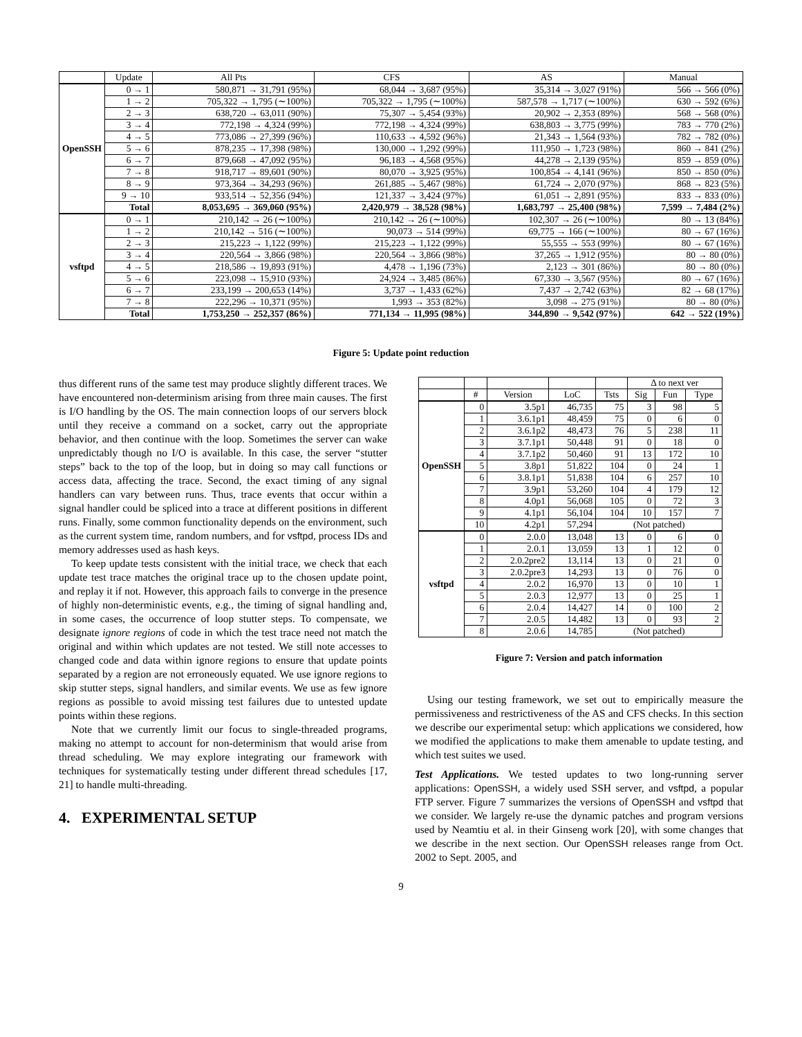| | Update | All Pts | CFS | AS | Manual |
| --- | --- | --- | --- | --- | --- |
| OpenSSH | 0 → 1 | 580,871 → 31,791 (95%) | 68,044 → 3,687 (95%) | 35,314 → 3,027 (91%) | 566 → 566 (0%) |
| | 1 → 2 | 705,322 → 1,795 (∼100%) | 705,322 → 1,795 (∼100%) | 587,578 → 1,717 (∼100%) | 630 → 592 (6%) |
| | 2 → 3 | 638,720 → 63,011 (90%) | 75,307 → 5,454 (93%) | 20,902 → 2,353 (89%) | 568 → 568 (0%) |
| | 3 → 4 | 772,198 → 4,324 (99%) | 772,198 → 4,324 (99%) | 638,803 → 3,775 (99%) | 783 → 770 (2%) |
| | 4 → 5 | 773,086 → 27,399 (96%) | 110,633 → 4,592 (96%) | 21,343 → 1,564 (93%) | 782 → 782 (0%) |
| | 5 → 6 | 878,235 → 17,398 (98%) | 130,000 → 1,292 (99%) | 111,950 → 1,723 (98%) | 860 → 841 (2%) |
| | 6 → 7 | 879,668 → 47,092 (95%) | 96,183 → 4,568 (95%) | 44,278 → 2,139 (95%) | 859 → 859 (0%) |
| | 7 → 8 | 918,717 → 89,601 (90%) | 80,070 → 3,925 (95%) | 100,854 → 4,141 (96%) | 850 → 850 (0%) |
| | 8 → 9 | 973,364 → 34,293 (96%) | 261,885 → 5,467 (98%) | 61,724 → 2,070 (97%) | 868 → 823 (5%) |
| | 9 → 10 | 933,514 → 52,356 (94%) | 121,337 → 3,424 (97%) | 61,051 → 2,891 (95%) | 833 → 833 (0%) |
| | Total | 8,053,695 → 369,060 (95%) | 2,420,979 → 38,528 (98%) | 1,683,797 → 25,400 (98%) | 7,599 → 7,484 (2%) |
| vsftpd | 0 → 1 | 210,142 → 26 (∼100%) | 210,142 → 26 (∼100%) | 102,307 → 26 (∼100%) | 80 → 13 (84%) |
| | 1 → 2 | 210,142 → 516 (∼100%) | 90,073 → 514 (99%) | 69,775 → 166 (∼100%) | 80 → 67 (16%) |
| | 2 → 3 | 215,223 → 1,122 (99%) | 215,223 → 1,122 (99%) | 55,555 → 553 (99%) | 80 → 67 (16%) |
| | 3 → 4 | 220,564 → 3,866 (98%) | 220,564 → 3,866 (98%) | 37,265 → 1,912 (95%) | 80 → 80 (0%) |
| | 4 → 5 | 218,586 → 19,893 (91%) | 4,478 → 1,196 (73%) | 2,123 → 301 (86%) | 80 → 80 (0%) |
| | 5 → 6 | 223,098 → 15,910 (93%) | 24,924 → 3,485 (86%) | 67,330 → 3,567 (95%) | 80 → 67 (16%) |
| | 6 → 7 | 233,199 → 200,653 (14%) | 3,737 → 1,433 (62%) | 7,437 → 2,742 (63%) | 82 → 68 (17%) |
| | 7 → 8 | 222,296 → 10,371 (95%) | 1,993 → 353 (82%) | 3,098 → 275 (91%) | 80 → 80 (0%) |
| | Total | 1,753,250 → 252,357 (86%) | 771,134 → 11,995 (98%) | 344,890 → 9,542 (97%) | 642 → 522 (19%) |
Figure 5: Update point reduction
thus different runs of the same test may produce slightly different traces. We have encountered non-determinism arising from three main causes. The first is I/O handling by the OS. The main connection loops of our servers block until they receive a command on a socket, carry out the appropriate behavior, and then continue with the loop. Sometimes the server can wake unpredictably though no I/O is available. In this case, the server “stutter steps” back to the top of the loop, but in doing so may call functions or access data, affecting the trace. Second, the exact timing of any signal handlers can vary between runs. Thus, trace events that occur within a signal handler could be spliced into a trace at different positions in different runs. Finally, some common functionality depends on the environment, such as the current system time, random numbers, and for vsftpd, process IDs and memory addresses used as hash keys.
To keep update tests consistent with the initial trace, we check that each update test trace matches the original trace up to the chosen update point, and replay it if not. However, this approach fails to converge in the presence of highly non-deterministic events, e.g., the timing of signal handling and, in some cases, the occurrence of loop stutter steps. To compensate, we designate ignore regions of code in which the test trace need not match the original and within which updates are not tested. We still note accesses to changed code and data within ignore regions to ensure that update points separated by a region are not erroneously equated. We use ignore regions to skip stutter steps, signal handlers, and similar events. We use as few ignore regions as possible to avoid missing test failures due to untested update points within these regions.
Note that we currently limit our focus to single-threaded programs, making no attempt to account for non-determinism that would arise from thread scheduling. We may explore integrating our framework with techniques for systematically testing under different thread schedules [17, 21] to handle multi-threading.
4. EXPERIMENTAL SETUP
| | | | | | Δ to next ver | | |
| --- | --- | --- | --- | --- | --- | --- | --- |
| | # | Version | LoC | Tsts | Sig | Fun | Type |
| OpenSSH | 0 | 3.5p1 | 46,735 | 75 | 3 | 98 | 5 |
| | 1 | 3.6.1p1 | 48,459 | 75 | 0 | 6 | 0 |
| | 2 | 3.6.1p2 | 48,473 | 76 | 5 | 238 | 11 |
| | 3 | 3.7.1p1 | 50,448 | 91 | 0 | 18 | 0 |
| | 4 | 3.7.1p2 | 50,460 | 91 | 13 | 172 | 10 |
| | 5 | 3.8p1 | 51,822 | 104 | 0 | 24 | 1 |
| | 6 | 3.8.1p1 | 51,838 | 104 | 6 | 257 | 10 |
| | 7 | 3.9p1 | 53,260 | 104 | 4 | 179 | 12 |
| | 8 | 4.0p1 | 56,068 | 105 | 0 | 72 | 3 |
| | 9 | 4.1p1 | 56,104 | 104 | 10 | 157 | 7 |
| | 10 | 4.2p1 | 57,294 | (Not patched) | | | |
| vsftpd | 0 | 2.0.0 | 13,048 | 13 | 0 | 6 | 0 |
| | 1 | 2.0.1 | 13,059 | 13 | 1 | 12 | 0 |
| | 2 | 2.0.2pre2 | 13,114 | 13 | 0 | 21 | 0 |
| | 3 | 2.0.2pre3 | 14,293 | 13 | 0 | 76 | 0 |
| | 4 | 2.0.2 | 16,970 | 13 | 0 | 10 | 1 |
| | 5 | 2.0.3 | 12,977 | 13 | 0 | 25 | 1 |
| | 6 | 2.0.4 | 14,427 | 14 | 0 | 100 | 2 |
| | 7 | 2.0.5 | 14,482 | 13 | 0 | 93 | 2 |
| | 8 | 2.0.6 | 14,785 | (Not patched) | | | |
Figure 7: Version and patch information
Using our testing framework, we set out to empirically measure the permissiveness and restrictiveness of the AS and CFS checks. In this section we describe our experimental setup: which applications we considered, how we modified the applications to make them amenable to update testing, and which test suites we used.
Test Applications. We tested updates to two long-running server applications: OpenSSH, a widely used SSH server, and vsftpd, a popular FTP server. Figure 7 summarizes the versions of OpenSSH and vsftpd that we consider. We largely re-use the dynamic patches and program versions used by Neamtiu et al. in their Ginseng work [20], with some changes that we describe in the next section. Our OpenSSH releases range from Oct. 2002 to Sept. 2005, and
9